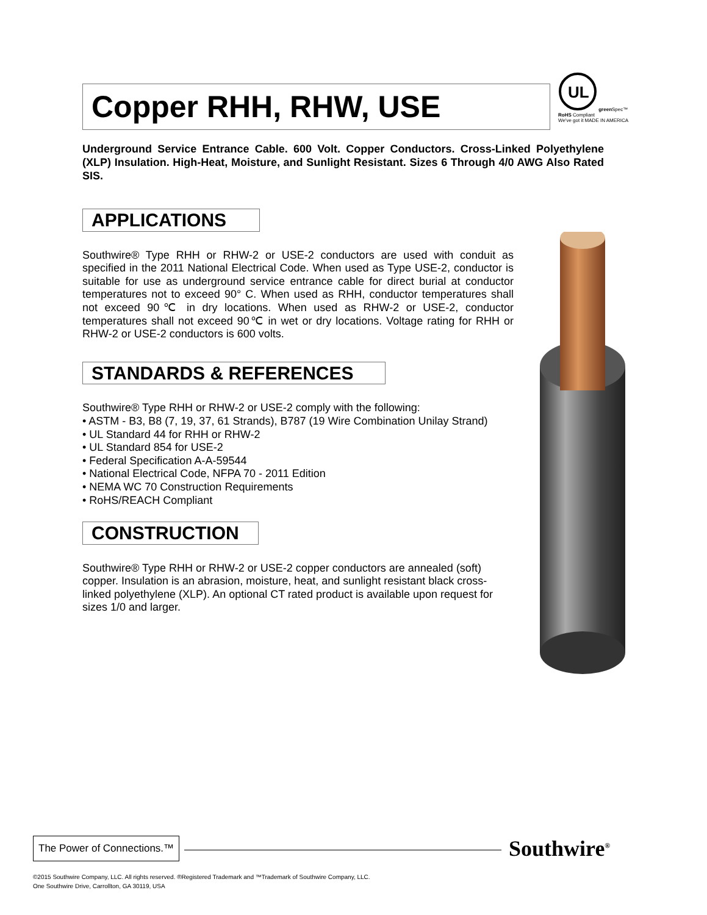Copper RHH, RHW, USE
UL
green Spec™
RoHS Compliant
We've got it MADE IN AMERICA
Underground Service Entrance Cable. 600 Volt. Copper Conductors. Cross-Linked Polyethylene (XLP) Insulation. High-Heat, Moisture, and Sunlight Resistant. Sizes 6 Through 4/0 AWG Also Rated SIS.
APPLICATIONS
Southwire® Type RHH or RHW-2 or USE-2 conductors are used with conduit as specified in the 2011 National Electrical Code. When used as Type USE-2, conductor is suitable for use as underground service entrance cable for direct burial at conductor temperatures not to exceed 90° C. When used as RHH, conductor temperatures shall not exceed 90℃ in dry locations. When used as RHW-2 or USE-2, conductor temperatures shall not exceed 90℃ in wet or dry locations. Voltage rating for RHH or RHW-2 or USE-2 conductors is 600 volts.
STANDARDS & REFERENCES
Southwire® Type RHH or RHW-2 or USE-2 comply with the following:
• ASTM - B3, B8 (7, 19, 37, 61 Strands), B787 (19 Wire Combination Unilay Strand)
• UL Standard 44 for RHH or RHW-2
• UL Standard 854 for USE-2
• Federal Specification A-A-59544
• National Electrical Code, NFPA 70 - 2011 Edition
• NEMA WC 70 Construction Requirements
• RoHS/REACH Compliant
CONSTRUCTION
Southwire® Type RHH or RHW-2 or USE-2 copper conductors are annealed (soft) copper. Insulation is an abrasion, moisture, heat, and sunlight resistant black cross-linked polyethylene (XLP). An optional CT rated product is available upon request for sizes 1/0 and larger.
The Power of Connections.™
Southwire<sup>®</sup>
©2015 Southwire Company, LLC. All rights reserved. ®Registered Trademark and ™Trademark of Southwire Company, LLC.
One Southwire Drive, Carrollton, GA 30119, USA